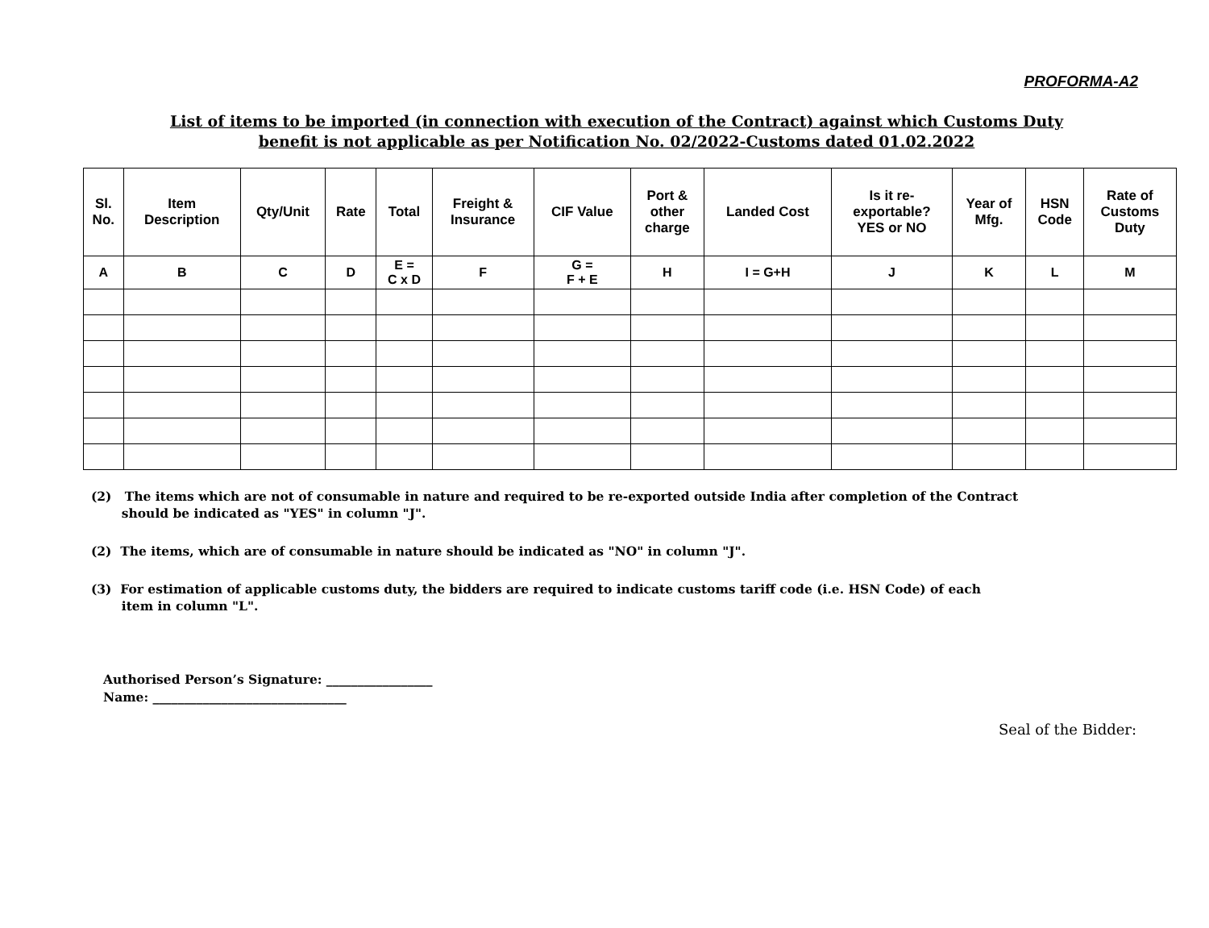PROFORMA-A2
List of items to be imported (in connection with execution of the Contract) against which Customs Duty
benefit is not applicable as per Notification No. 02/2022-Customs dated 01.02.2022
| Sl. No. | Item Description | Qty/Unit | Rate | Total | Freight & Insurance | CIF Value | Port & other charge | Landed Cost | Is it re- exportable? YES or NO | Year of Mfg. | HSN Code | Rate of Customs Duty |
| --- | --- | --- | --- | --- | --- | --- | --- | --- | --- | --- | --- | --- |
| A | B | C | D | E = C x D | F | G = F + E | H | I = G+H | J | K | L | M |
(2) The items which are not of consumable in nature and required to be re-exported outside India after completion of the Contract
should be indicated as "YES" in column "J".
(2) The items, which are of consumable in nature should be indicated as "NO" in column "J".
(3) For estimation of applicable customs duty, the bidders are required to indicate customs tariff code (i.e. HSN Code) of each
item in column "L".
Authorised Person’s Signature: _________________
Name: _______________________________
Seal of the Bidder: